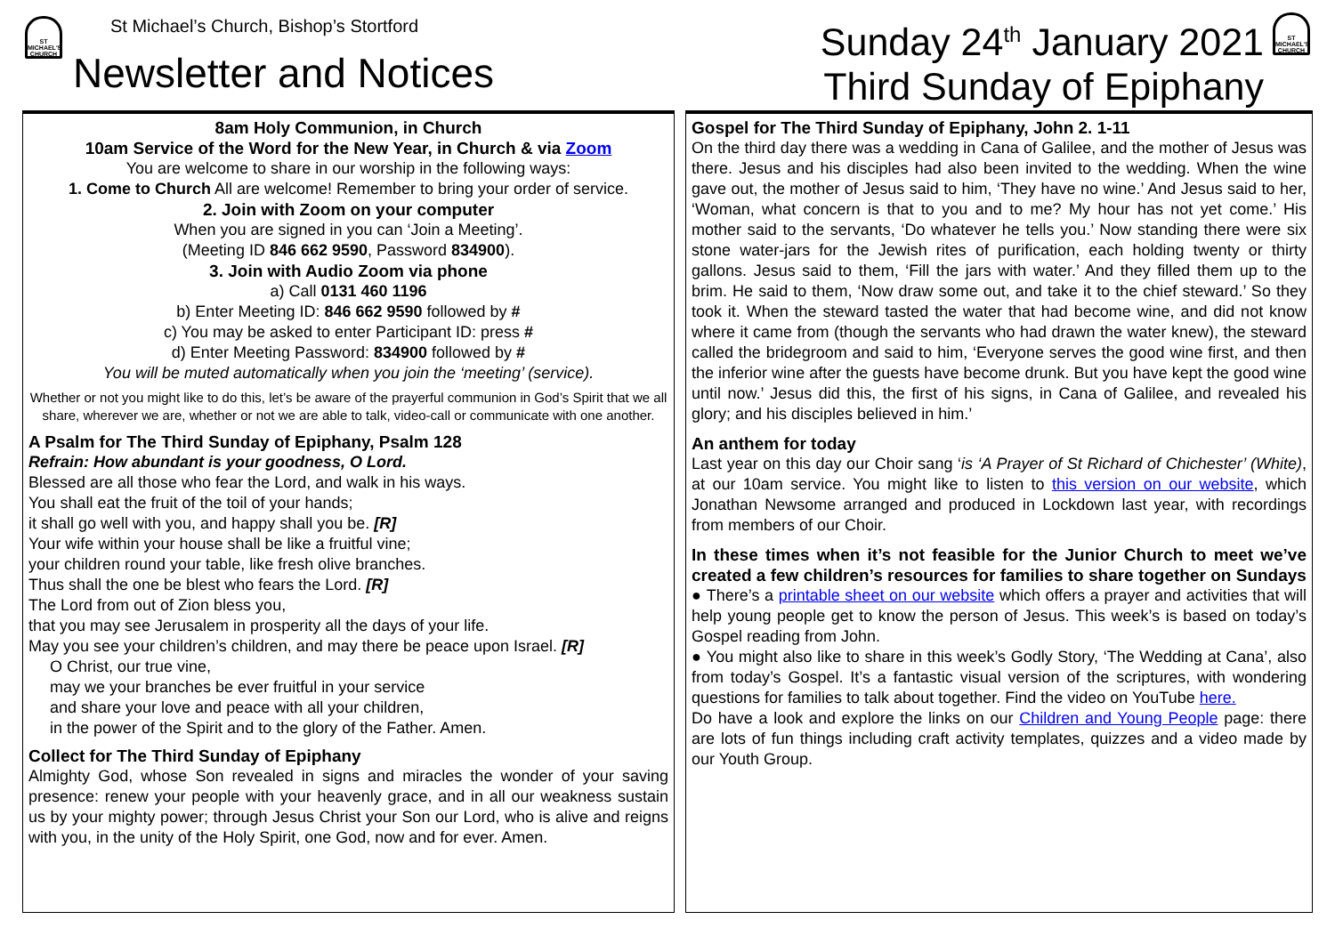ST MICHAEL'S CHURCH
St Michael’s Church, Bishop’s Stortford
Newsletter and Notices
Sunday 24<sup>th</sup> January 2021
Third Sunday of Epiphany
ST MICHAEL'S CHURCH
8am Holy Communion, in Church
10am Service of the Word for the New Year, in Church & via Zoom
You are welcome to share in our worship in the following ways:
1. Come to Church All are welcome! Remember to bring your order of service.
2. Join with Zoom on your computer
When you are signed in you can ‘Join a Meeting’.
(Meeting ID 846 662 9590, Password 834900).
3. Join with Audio Zoom via phone
a) Call 0131 460 1196
b) Enter Meeting ID: 846 662 9590 followed by #
c) You may be asked to enter Participant ID: press #
d) Enter Meeting Password: 834900 followed by #
You will be muted automatically when you join the ‘meeting’ (service).
Whether or not you might like to do this, let’s be aware of the prayerful communion in God’s Spirit that we all share, wherever we are, whether or not we are able to talk, video-call or communicate with one another.
A Psalm for The Third Sunday of Epiphany, Psalm 128
Refrain: How abundant is your goodness, O Lord.
Blessed are all those who fear the Lord, and walk in his ways.
You shall eat the fruit of the toil of your hands;
it shall go well with you, and happy shall you be. [R]
Your wife within your house shall be like a fruitful vine;
your children round your table, like fresh olive branches.
Thus shall the one be blest who fears the Lord. [R]
The Lord from out of Zion bless you,
that you may see Jerusalem in prosperity all the days of your life.
May you see your children’s children, and may there be peace upon Israel. [R]
O Christ, our true vine,
may we your branches be ever fruitful in your service
and share your love and peace with all your children,
in the power of the Spirit and to the glory of the Father. Amen.
Collect for The Third Sunday of Epiphany
Almighty God, whose Son revealed in signs and miracles the wonder of your saving presence: renew your people with your heavenly grace, and in all our weakness sustain us by your mighty power; through Jesus Christ your Son our Lord, who is alive and reigns with you, in the unity of the Holy Spirit, one God, now and for ever. Amen.
Gospel for The Third Sunday of Epiphany, John 2. 1-11
On the third day there was a wedding in Cana of Galilee, and the mother of Jesus was there. Jesus and his disciples had also been invited to the wedding. When the wine gave out, the mother of Jesus said to him, ‘They have no wine.’ And Jesus said to her, ‘Woman, what concern is that to you and to me? My hour has not yet come.’ His mother said to the servants, ‘Do whatever he tells you.’ Now standing there were six stone water-jars for the Jewish rites of purification, each holding twenty or thirty gallons. Jesus said to them, ‘Fill the jars with water.’ And they filled them up to the brim. He said to them, ‘Now draw some out, and take it to the chief steward.’ So they took it. When the steward tasted the water that had become wine, and did not know where it came from (though the servants who had drawn the water knew), the steward called the bridegroom and said to him, ‘Everyone serves the good wine first, and then the inferior wine after the guests have become drunk. But you have kept the good wine until now.’ Jesus did this, the first of his signs, in Cana of Galilee, and revealed his glory; and his disciples believed in him.’
An anthem for today
Last year on this day our Choir sang ‘is ‘A Prayer of St Richard of Chichester’ (White), at our 10am service. You might like to listen to this version on our website, which Jonathan Newsome arranged and produced in Lockdown last year, with recordings from members of our Choir.
In these times when it’s not feasible for the Junior Church to meet we’ve created a few children’s resources for families to share together on Sundays
● There’s a printable sheet on our website which offers a prayer and activities that will help young people get to know the person of Jesus. This week’s is based on today’s Gospel reading from John.
● You might also like to share in this week’s Godly Story, ‘The Wedding at Cana’, also from today’s Gospel. It’s a fantastic visual version of the scriptures, with wondering questions for families to talk about together. Find the video on YouTube here.
Do have a look and explore the links on our Children and Young People page: there are lots of fun things including craft activity templates, quizzes and a video made by our Youth Group.